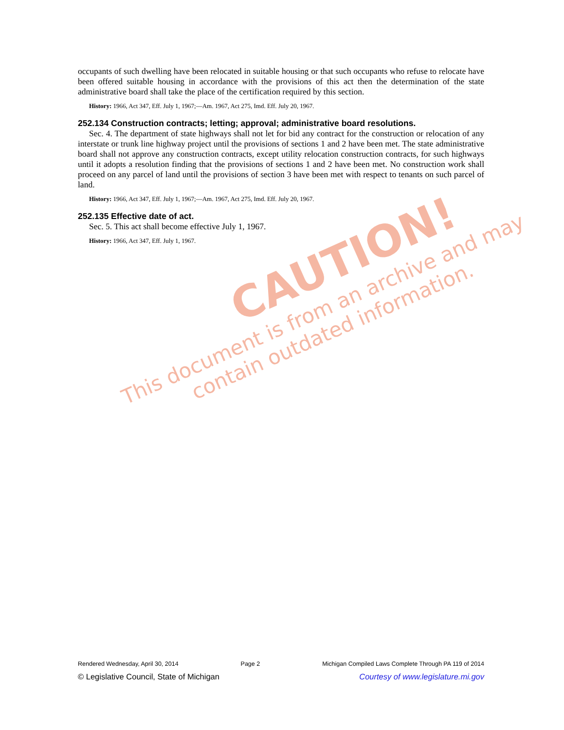CAUTION!
This document is from an archive and may
contain outdated information.
occupants of such dwelling have been relocated in suitable housing or that such occupants who refuse to relocate have been offered suitable housing in accordance with the provisions of this act then the determination of the state administrative board shall take the place of the certification required by this section.
History: 1966, Act 347, Eff. July 1, 1967;—Am. 1967, Act 275, Imd. Eff. July 20, 1967.
252.134 Construction contracts; letting; approval; administrative board resolutions.
Sec. 4. The department of state highways shall not let for bid any contract for the construction or relocation of any interstate or trunk line highway project until the provisions of sections 1 and 2 have been met. The state administrative board shall not approve any construction contracts, except utility relocation construction contracts, for such highways until it adopts a resolution finding that the provisions of sections 1 and 2 have been met. No construction work shall proceed on any parcel of land until the provisions of section 3 have been met with respect to tenants on such parcel of land.
History: 1966, Act 347, Eff. July 1, 1967;—Am. 1967, Act 275, Imd. Eff. July 20, 1967.
252.135 Effective date of act.
Sec. 5. This act shall become effective July 1, 1967.
History: 1966, Act 347, Eff. July 1, 1967.
Rendered Wednesday, April 30, 2014 Page 2 Michigan Compiled Laws Complete Through PA 119 of 2014
© Legislative Council, State of Michigan Courtesy of www.legislature.mi.gov